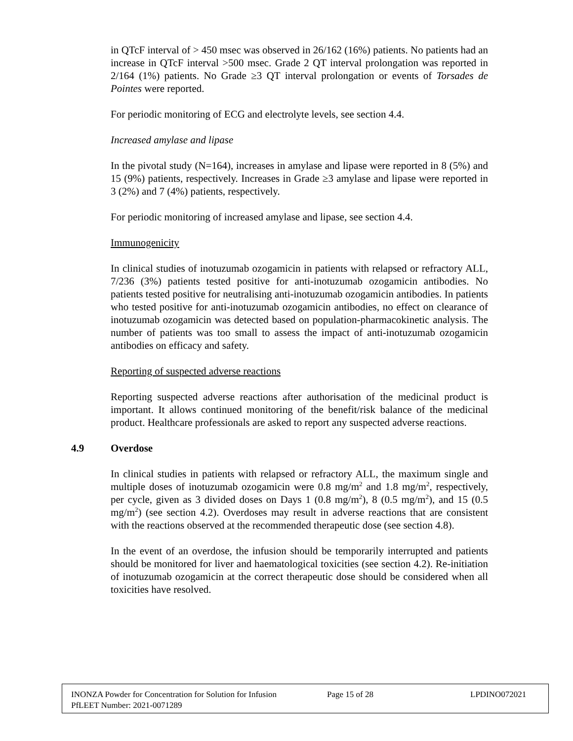in QTcF interval of > 450 msec was observed in 26/162 (16%) patients. No patients had an increase in QTcF interval >500 msec. Grade 2 QT interval prolongation was reported in 2/164 (1%) patients. No Grade ≥3 QT interval prolongation or events of Torsades de Pointes were reported.
For periodic monitoring of ECG and electrolyte levels, see section 4.4.
Increased amylase and lipase
In the pivotal study (N=164), increases in amylase and lipase were reported in 8 (5%) and 15 (9%) patients, respectively. Increases in Grade ≥3 amylase and lipase were reported in 3 (2%) and 7 (4%) patients, respectively.
For periodic monitoring of increased amylase and lipase, see section 4.4.
Immunogenicity
In clinical studies of inotuzumab ozogamicin in patients with relapsed or refractory ALL, 7/236 (3%) patients tested positive for anti-inotuzumab ozogamicin antibodies. No patients tested positive for neutralising anti-inotuzumab ozogamicin antibodies. In patients who tested positive for anti-inotuzumab ozogamicin antibodies, no effect on clearance of inotuzumab ozogamicin was detected based on population-pharmacokinetic analysis. The number of patients was too small to assess the impact of anti-inotuzumab ozogamicin antibodies on efficacy and safety.
Reporting of suspected adverse reactions
Reporting suspected adverse reactions after authorisation of the medicinal product is important. It allows continued monitoring of the benefit/risk balance of the medicinal product. Healthcare professionals are asked to report any suspected adverse reactions.
4.9 Overdose
In clinical studies in patients with relapsed or refractory ALL, the maximum single and multiple doses of inotuzumab ozogamicin were 0.8 mg/m<sup>2</sup> and 1.8 mg/m<sup>2</sup>, respectively, per cycle, given as 3 divided doses on Days 1 (0.8 mg/m<sup>2</sup>), 8 (0.5 mg/m<sup>2</sup>), and 15 (0.5 mg/m<sup>2</sup>) (see section 4.2). Overdoses may result in adverse reactions that are consistent with the reactions observed at the recommended therapeutic dose (see section 4.8).
In the event of an overdose, the infusion should be temporarily interrupted and patients should be monitored for liver and haematological toxicities (see section 4.2). Re-initiation of inotuzumab ozogamicin at the correct therapeutic dose should be considered when all toxicities have resolved.
INONZA Powder for Concentration for Solution for Infusion
Page 15 of 28 LPDINO072021
PfLEET Number: 2021-0071289